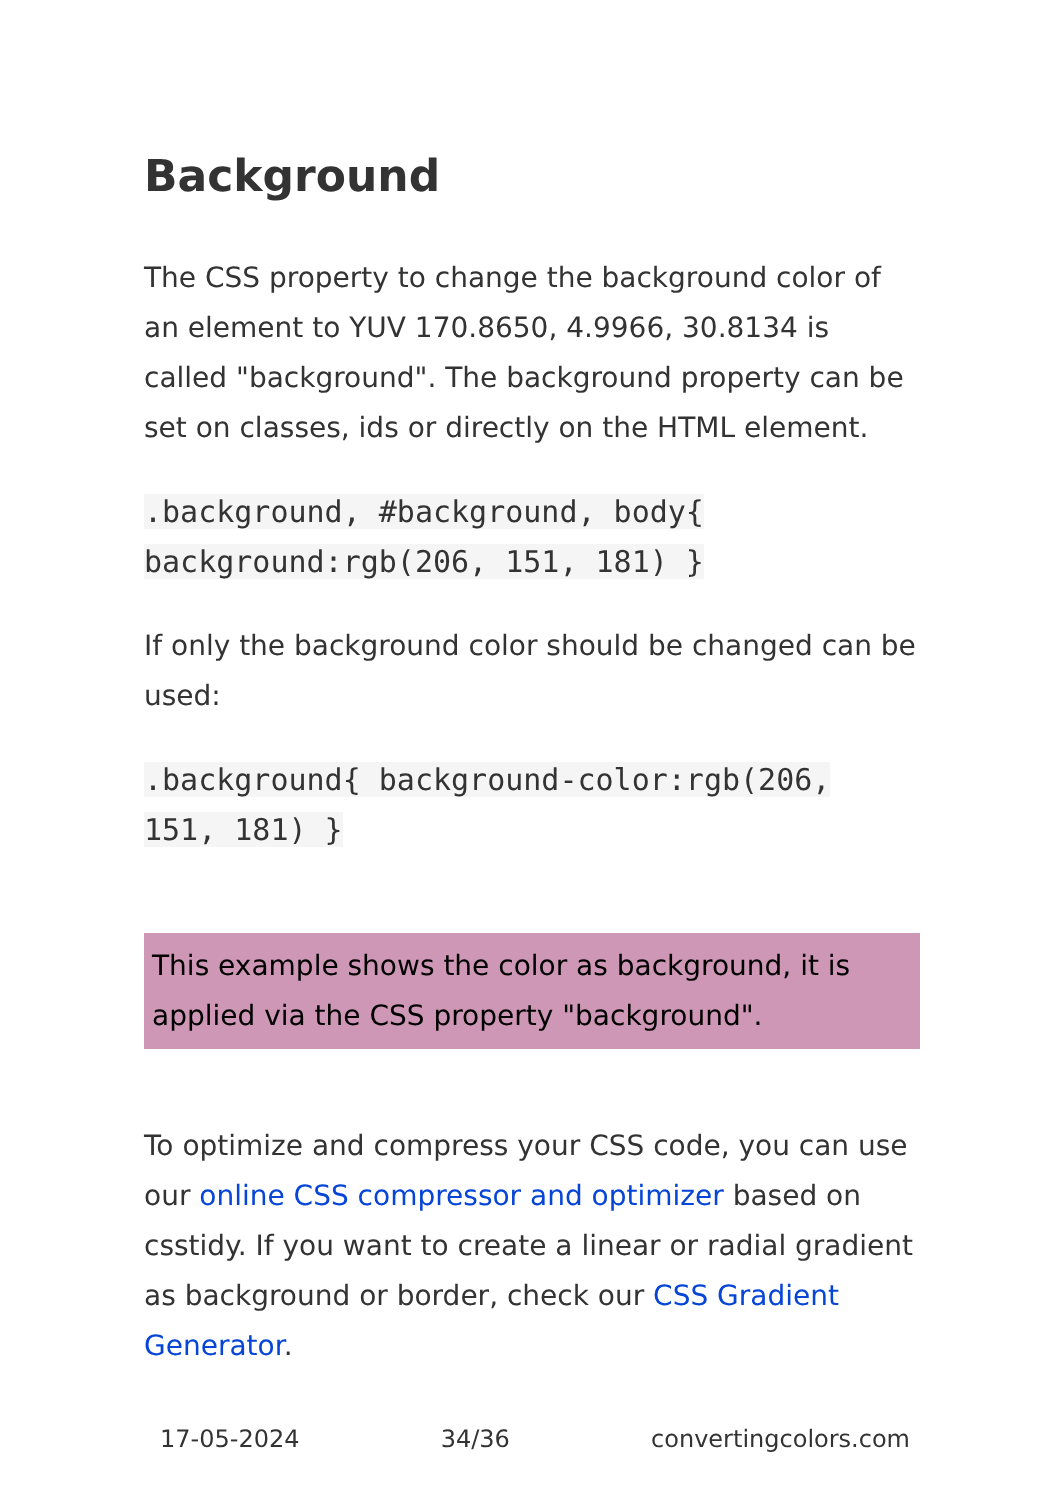Background
The CSS property to change the background color of an element to YUV 170.8650, 4.9966, 30.8134 is called "background". The background property can be set on classes, ids or directly on the HTML element.
.background, #background, body{
background:rgb(206, 151, 181) }
If only the background color should be changed can be used:
.background{ background-color:rgb(206,
151, 181) }
This example shows the color as background, it is applied via the CSS property "background".
To optimize and compress your CSS code, you can use our online CSS compressor and optimizer based on csstidy. If you want to create a linear or radial gradient as background or border, check our CSS Gradient Generator.
17-05-2024 34/36 convertingcolors.com